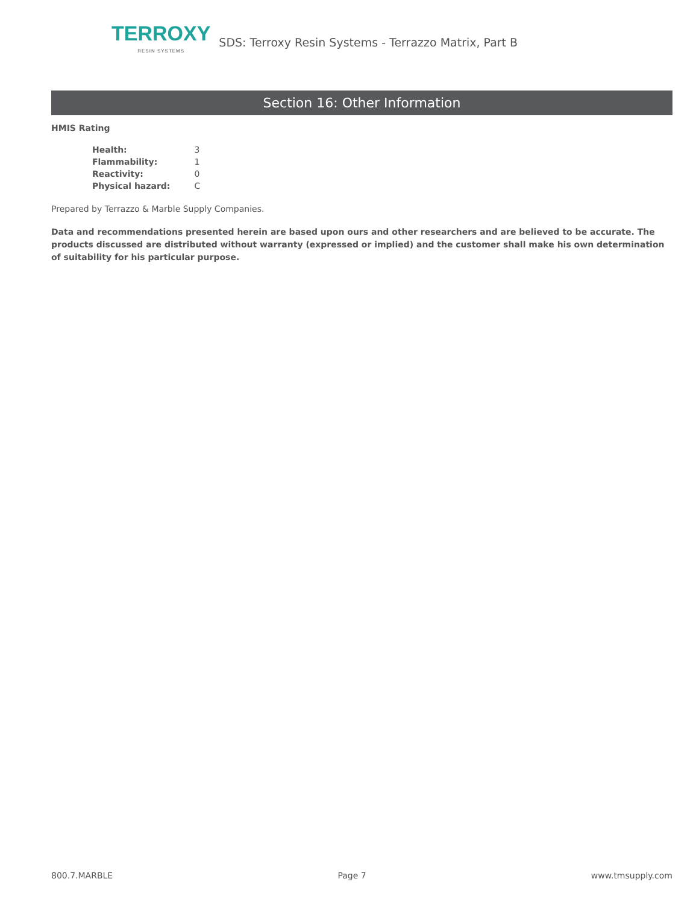TERROXY
RESIN SYSTEMS
SDS: Terroxy Resin Systems - Terrazzo Matrix, Part B
Section 16: Other Information
HMIS Rating
| Health: | 3 |
| Flammability: | 1 |
| Reactivity: | 0 |
| Physical hazard: | C |
Prepared by Terrazzo & Marble Supply Companies.
Data and recommendations presented herein are based upon ours and other researchers and are believed to be accurate. The products discussed are distributed without warranty (expressed or implied) and the customer shall make his own determination of suitability for his particular purpose.
800.7.MARBLE Page 7 www.tmsupply.com